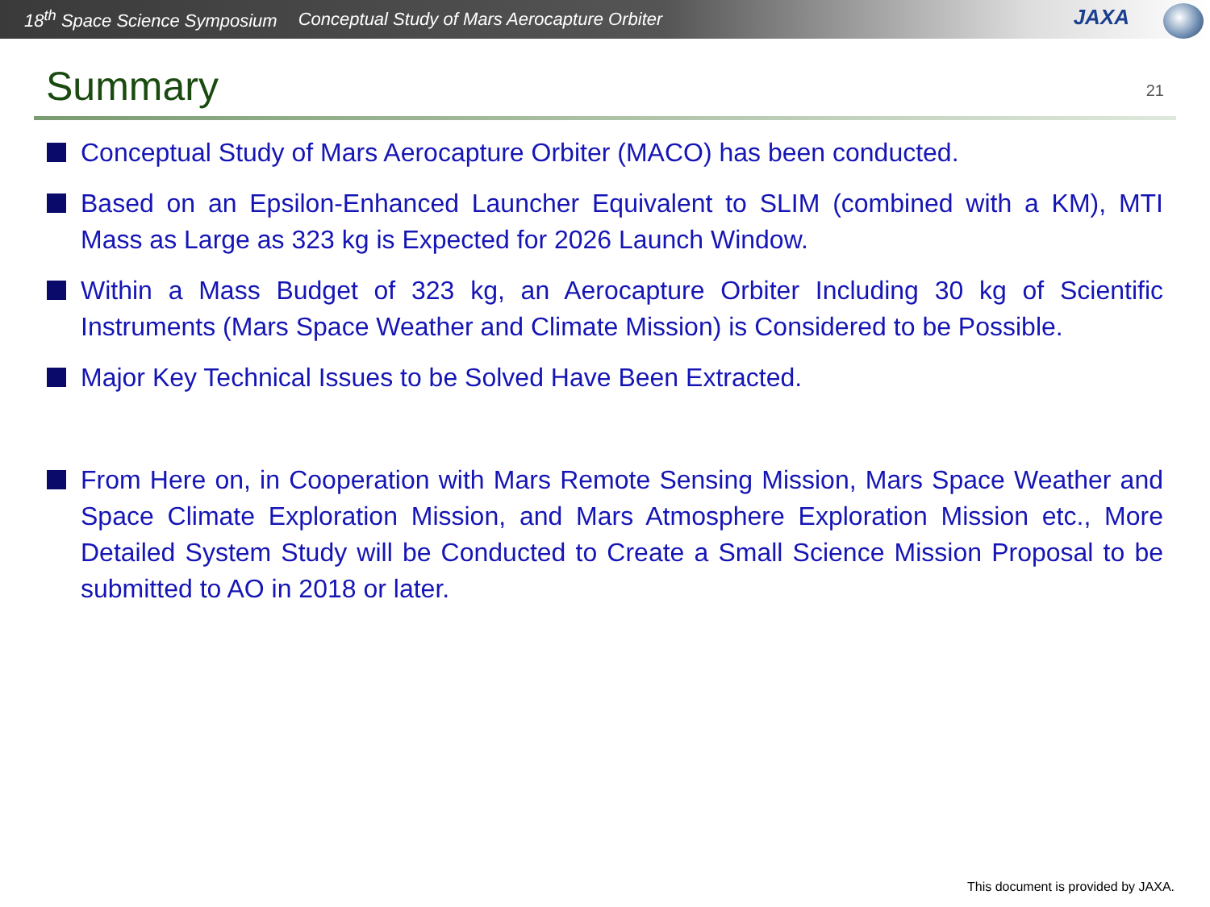18<sup>th</sup> Space Science Symposium Conceptual Study of Mars Aerocapture Orbiter
JAXA
Summary
21
Conceptual Study of Mars Aerocapture Orbiter (MACO) has been conducted.
Based on an Epsilon-Enhanced Launcher Equivalent to SLIM (combined with a KM), MTI Mass as Large as 323 kg is Expected for 2026 Launch Window.
Within a Mass Budget of 323 kg, an Aerocapture Orbiter Including 30 kg of Scientific Instruments (Mars Space Weather and Climate Mission) is Considered to be Possible.
Major Key Technical Issues to be Solved Have Been Extracted.
From Here on, in Cooperation with Mars Remote Sensing Mission, Mars Space Weather and Space Climate Exploration Mission, and Mars Atmosphere Exploration Mission etc., More Detailed System Study will be Conducted to Create a Small Science Mission Proposal to be submitted to AO in 2018 or later.
This document is provided by JAXA.